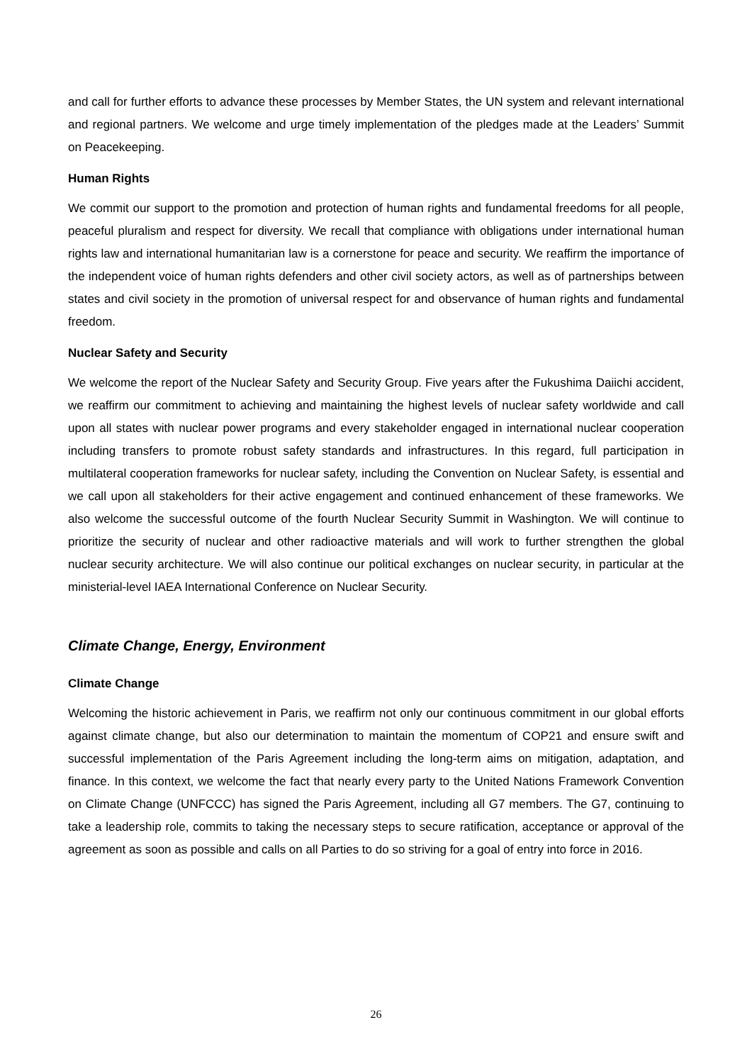and call for further efforts to advance these processes by Member States, the UN system and relevant international and regional partners. We welcome and urge timely implementation of the pledges made at the Leaders’ Summit on Peacekeeping.
Human Rights
We commit our support to the promotion and protection of human rights and fundamental freedoms for all people, peaceful pluralism and respect for diversity. We recall that compliance with obligations under international human rights law and international humanitarian law is a cornerstone for peace and security. We reaffirm the importance of the independent voice of human rights defenders and other civil society actors, as well as of partnerships between states and civil society in the promotion of universal respect for and observance of human rights and fundamental freedom.
Nuclear Safety and Security
We welcome the report of the Nuclear Safety and Security Group. Five years after the Fukushima Daiichi accident, we reaffirm our commitment to achieving and maintaining the highest levels of nuclear safety worldwide and call upon all states with nuclear power programs and every stakeholder engaged in international nuclear cooperation including transfers to promote robust safety standards and infrastructures. In this regard, full participation in multilateral cooperation frameworks for nuclear safety, including the Convention on Nuclear Safety, is essential and we call upon all stakeholders for their active engagement and continued enhancement of these frameworks. We also welcome the successful outcome of the fourth Nuclear Security Summit in Washington. We will continue to prioritize the security of nuclear and other radioactive materials and will work to further strengthen the global nuclear security architecture. We will also continue our political exchanges on nuclear security, in particular at the ministerial-level IAEA International Conference on Nuclear Security.
Climate Change, Energy, Environment
Climate Change
Welcoming the historic achievement in Paris, we reaffirm not only our continuous commitment in our global efforts against climate change, but also our determination to maintain the momentum of COP21 and ensure swift and successful implementation of the Paris Agreement including the long-term aims on mitigation, adaptation, and finance. In this context, we welcome the fact that nearly every party to the United Nations Framework Convention on Climate Change (UNFCCC) has signed the Paris Agreement, including all G7 members. The G7, continuing to take a leadership role, commits to taking the necessary steps to secure ratification, acceptance or approval of the agreement as soon as possible and calls on all Parties to do so striving for a goal of entry into force in 2016.
26